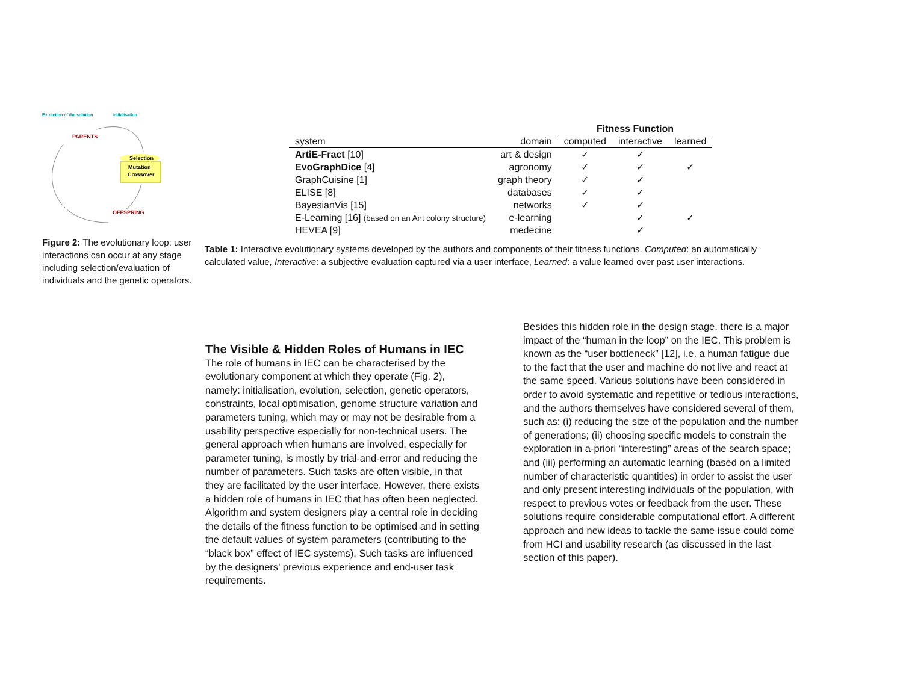Extraction of the solution
Initialisation
PARENTS
OFFSPRING
Selection
Mutation
Crossover
Figure 2: The evolutionary loop: user interactions can occur at any stage including selection/evaluation of individuals and the genetic operators.
| | | Fitness Function | | |
| --- | --- | --- | --- | --- |
| system | domain | computed | interactive | learned |
| ArtiE-Fract [10] | art & design | ✓ | ✓ | |
| EvoGraphDice [4] | agronomy | ✓ | ✓ | ✓ |
| GraphCuisine [1] | graph theory | ✓ | ✓ | |
| ELISE [8] | databases | ✓ | ✓ | |
| BayesianVis [15] | networks | ✓ | ✓ | |
| E-Learning [16] (based on an Ant colony structure) | e-learning | | ✓ | ✓ |
| HEVEA [9] | medecine | | ✓ | |
Table 1: Interactive evolutionary systems developed by the authors and components of their fitness functions. Computed: an automatically calculated value, Interactive: a subjective evaluation captured via a user interface, Learned: a value learned over past user interactions.
The Visible & Hidden Roles of Humans in IEC
The role of humans in IEC can be characterised by the evolutionary component at which they operate (Fig. 2), namely: initialisation, evolution, selection, genetic operators, constraints, local optimisation, genome structure variation and parameters tuning, which may or may not be desirable from a usability perspective especially for non-technical users. The general approach when humans are involved, especially for parameter tuning, is mostly by trial-and-error and reducing the number of parameters. Such tasks are often visible, in that they are facilitated by the user interface. However, there exists a hidden role of humans in IEC that has often been neglected. Algorithm and system designers play a central role in deciding the details of the fitness function to be optimised and in setting the default values of system parameters (contributing to the “black box” effect of IEC systems). Such tasks are influenced by the designers’ previous experience and end-user task requirements.
Besides this hidden role in the design stage, there is a major impact of the “human in the loop” on the IEC. This problem is known as the “user bottleneck” [12], i.e. a human fatigue due to the fact that the user and machine do not live and react at the same speed. Various solutions have been considered in order to avoid systematic and repetitive or tedious interactions, and the authors themselves have considered several of them, such as: (i) reducing the size of the population and the number of generations; (ii) choosing specific models to constrain the exploration in a-priori “interesting” areas of the search space; and (iii) performing an automatic learning (based on a limited number of characteristic quantities) in order to assist the user and only present interesting individuals of the population, with respect to previous votes or feedback from the user. These solutions require considerable computational effort. A different approach and new ideas to tackle the same issue could come from HCI and usability research (as discussed in the last section of this paper).